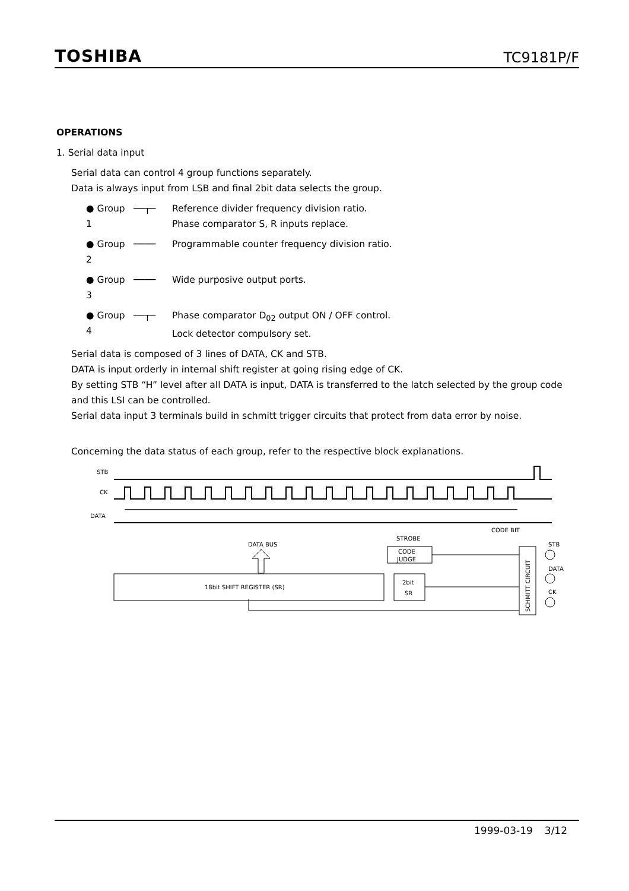TOSHIBA TC9181P/F
OPERATIONS
1. Serial data input
Serial data can control 4 group functions separately.
Data is always input from LSB and final 2bit data selects the group.
● Group 1 ──┬─ Reference divider frequency division ratio.
Phase comparator S, R inputs replace.
● Group 2 ──── Programmable counter frequency division ratio.
● Group 3 ──── Wide purposive output ports.
● Group 4 ──┬─ Phase comparator D<sub>02</sub> output ON / OFF control.
Lock detector compulsory set.
Serial data is composed of 3 lines of DATA, CK and STB.
DATA is input orderly in internal shift register at going rising edge of CK.
By setting STB “H” level after all DATA is input, DATA is transferred to the latch selected by the group code and this LSI can be controlled.
Serial data input 3 terminals build in schmitt trigger circuits that protect from data error by noise.
Concerning the data status of each group, refer to the respective block explanations.
STB
CK
DATA
CODE BIT
STROBE
DATA BUS
CODE
JUDGE
18bit SHIFT REGISTER (SR)
2bit
SR
SCHMITT CIRCUIT
STB
DATA
CK
1999-03-19 3/12